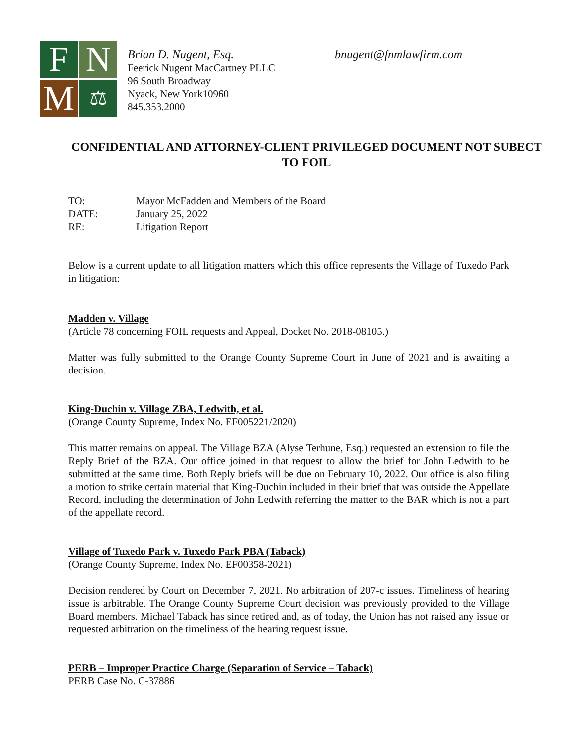F
N
M
⚖
Brian D. Nugent, Esq.
Feerick Nugent MacCartney PLLC
96 South Broadway
Nyack, New York10960
845.353.2000
bnugent@fnmlawfirm.com
CONFIDENTIAL AND ATTORNEY-CLIENT PRIVILEGED DOCUMENT NOT SUBECT TO FOIL
| TO: | Mayor McFadden and Members of the Board |
| DATE: | January 25, 2022 |
| RE: | Litigation Report |
Below is a current update to all litigation matters which this office represents the Village of Tuxedo Park in litigation:
Madden v. Village
(Article 78 concerning FOIL requests and Appeal, Docket No. 2018-08105.)
Matter was fully submitted to the Orange County Supreme Court in June of 2021 and is awaiting a decision.
King-Duchin v. Village ZBA, Ledwith, et al.
(Orange County Supreme, Index No. EF005221/2020)
This matter remains on appeal. The Village BZA (Alyse Terhune, Esq.) requested an extension to file the Reply Brief of the BZA. Our office joined in that request to allow the brief for John Ledwith to be submitted at the same time. Both Reply briefs will be due on February 10, 2022. Our office is also filing a motion to strike certain material that King-Duchin included in their brief that was outside the Appellate Record, including the determination of John Ledwith referring the matter to the BAR which is not a part of the appellate record.
Village of Tuxedo Park v. Tuxedo Park PBA (Taback)
(Orange County Supreme, Index No. EF00358-2021)
Decision rendered by Court on December 7, 2021. No arbitration of 207-c issues. Timeliness of hearing issue is arbitrable. The Orange County Supreme Court decision was previously provided to the Village Board members. Michael Taback has since retired and, as of today, the Union has not raised any issue or requested arbitration on the timeliness of the hearing request issue.
PERB – Improper Practice Charge (Separation of Service – Taback)
PERB Case No. C-37886